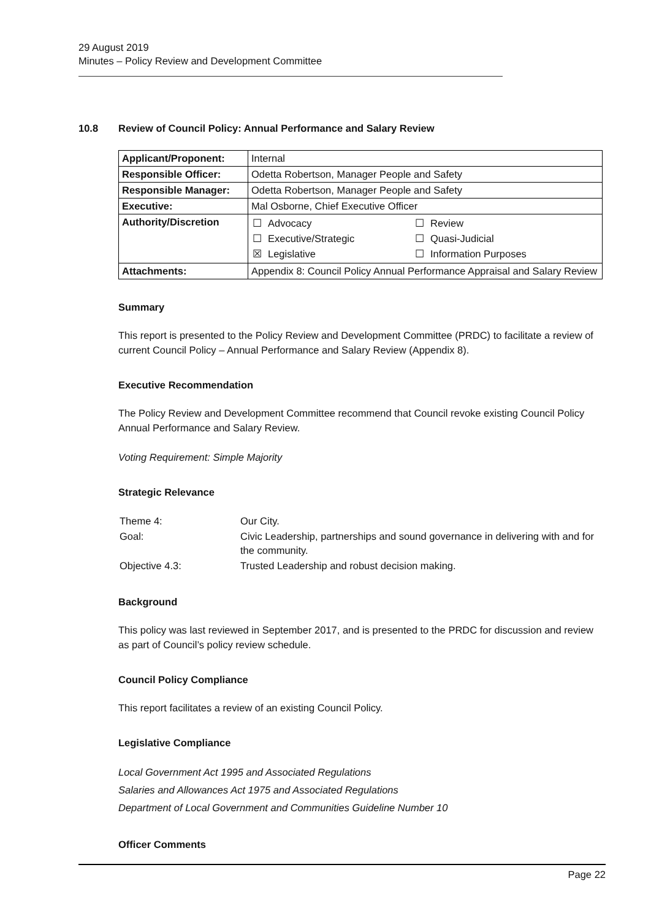29 August 2019
Minutes – Policy Review and Development Committee
10.8 Review of Council Policy: Annual Performance and Salary Review
| Applicant/Proponent: | Internal |
| Responsible Officer: | Odetta Robertson, Manager People and Safety |
| Responsible Manager: | Odetta Robertson, Manager People and Safety |
| Executive: | Mal Osborne, Chief Executive Officer |
| Authority/Discretion | / ☐ / Advocacy / ☐ / Review / / ☐ / Executive/Strategic / ☐ / Quasi-Judicial / / ☒ / Legislative / ☐ / Information Purposes / |
| Attachments: | Appendix 8: Council Policy Annual Performance Appraisal and Salary Review |
Summary
This report is presented to the Policy Review and Development Committee (PRDC) to facilitate a review of current Council Policy – Annual Performance and Salary Review (Appendix 8).
Executive Recommendation
The Policy Review and Development Committee recommend that Council revoke existing Council Policy Annual Performance and Salary Review.
Voting Requirement: Simple Majority
Strategic Relevance
| Theme 4: | Our City. |
| Goal: | Civic Leadership, partnerships and sound governance in delivering with and for the community. |
| Objective 4.3: | Trusted Leadership and robust decision making. |
Background
This policy was last reviewed in September 2017, and is presented to the PRDC for discussion and review as part of Council’s policy review schedule.
Council Policy Compliance
This report facilitates a review of an existing Council Policy.
Legislative Compliance
Local Government Act 1995 and Associated Regulations
Salaries and Allowances Act 1975 and Associated Regulations
Department of Local Government and Communities Guideline Number 10
Officer Comments
Page 22